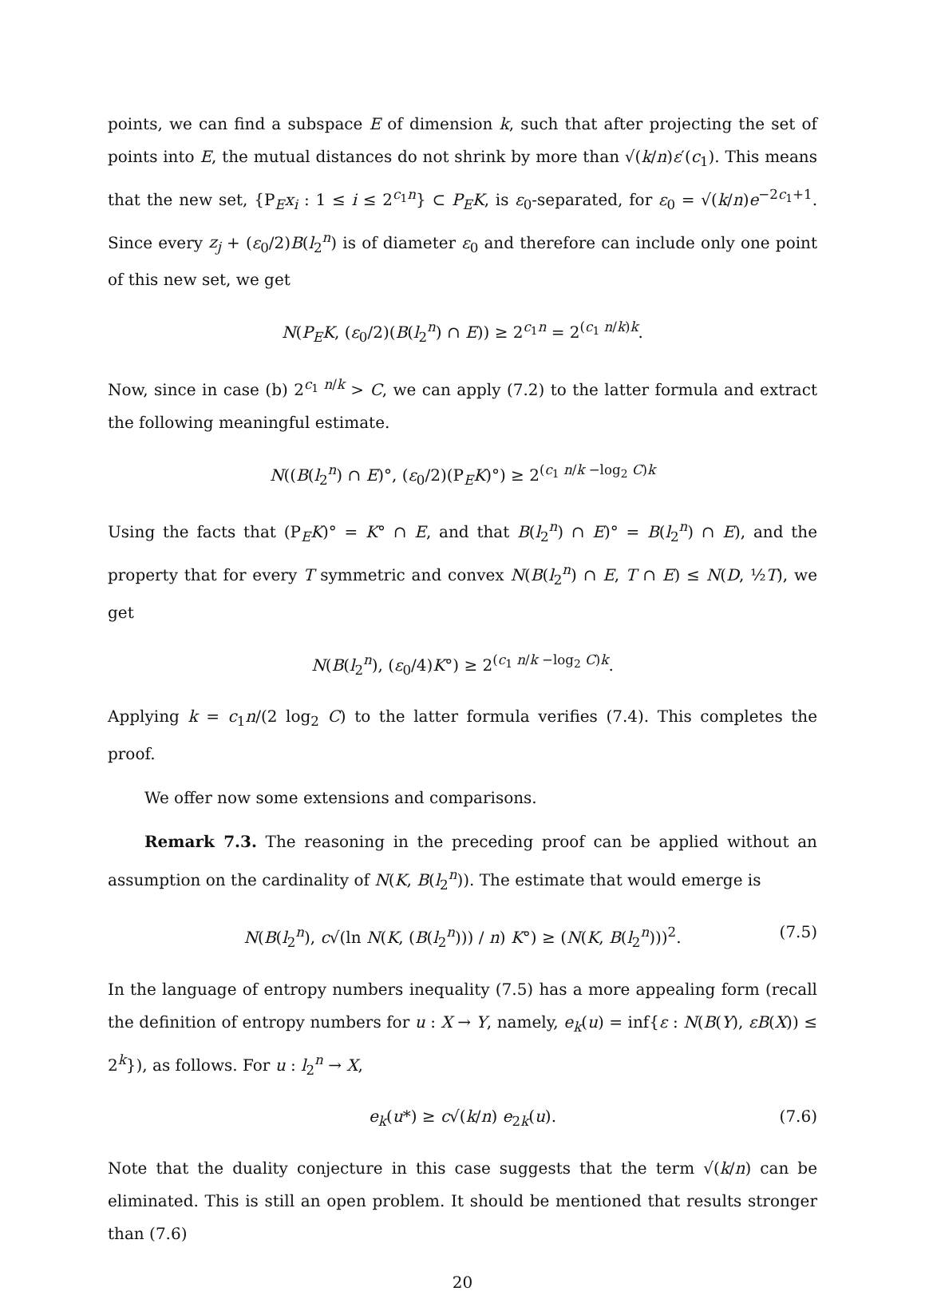points, we can find a subspace E of dimension k, such that after projecting the set of points into E, the mutual distances do not shrink by more than √(k/n)ε′(c<sub>1</sub>). This means that the new set, {P<sub>E</sub>x<sub>i</sub> : 1 ≤ i ≤ 2<sup>c<sub>1</sub>n</sup>} ⊂ P<sub>E</sub>K, is ε<sub>0</sub>-separated, for ε<sub>0</sub> = √(k/n)e<sup>−2c<sub>1</sub>+1</sup>. Since every z<sub>j</sub> + (ε<sub>0</sub>/2)B(l<sub>2</sub><sup>n</sup>) is of diameter ε<sub>0</sub> and therefore can include only one point of this new set, we get
N(P<sub>E</sub>K, (ε<sub>0</sub>/2)(B(l<sub>2</sub><sup>n</sup>) ∩ E)) ≥ 2<sup>c<sub>1</sub>n</sup> = 2<sup>(c<sub>1</sub> n/k)k</sup>.
Now, since in case (b) 2<sup>c<sub>1</sub> n/k</sup> > C, we can apply (7.2) to the latter formula and extract the following meaningful estimate.
N((B(l<sub>2</sub><sup>n</sup>) ∩ E)°, (ε<sub>0</sub>/2)(P<sub>E</sub>K)°) ≥ 2<sup>(c<sub>1</sub> n/k −log<sub>2</sub> C)k</sup>
Using the facts that (P<sub>E</sub>K)° = K° ∩ E, and that B(l<sub>2</sub><sup>n</sup>) ∩ E)° = B(l<sub>2</sub><sup>n</sup>) ∩ E), and the property that for every T symmetric and convex N(B(l<sub>2</sub><sup>n</sup>) ∩ E, T ∩ E) ≤ N(D, ½T), we get
N(B(l<sub>2</sub><sup>n</sup>), (ε<sub>0</sub>/4)K°) ≥ 2<sup>(c<sub>1</sub> n/k −log<sub>2</sub> C)k</sup>.
Applying k = c<sub>1</sub>n/(2 log<sub>2</sub> C) to the latter formula verifies (7.4). This completes the proof.
We offer now some extensions and comparisons.
Remark 7.3. The reasoning in the preceding proof can be applied without an assumption on the cardinality of N(K, B(l<sub>2</sub><sup>n</sup>)). The estimate that would emerge is
N(B(l<sub>2</sub><sup>n</sup>), c√(ln N(K, (B(l<sub>2</sub><sup>n</sup>))) / n) K°) ≥ (N(K, B(l<sub>2</sub><sup>n</sup>)))<sup>2</sup>. (7.5)
In the language of entropy numbers inequality (7.5) has a more appealing form (recall the definition of entropy numbers for u : X → Y, namely, e<sub>k</sub>(u) = inf{ε : N(B(Y), εB(X)) ≤ 2<sup>k</sup>}), as follows. For u : l<sub>2</sub><sup>n</sup> → X,
e<sub>k</sub>(u*) ≥ c√(k/n) e<sub>2k</sub>(u). (7.6)
Note that the duality conjecture in this case suggests that the term √(k/n) can be eliminated. This is still an open problem. It should be mentioned that results stronger than (7.6)
20